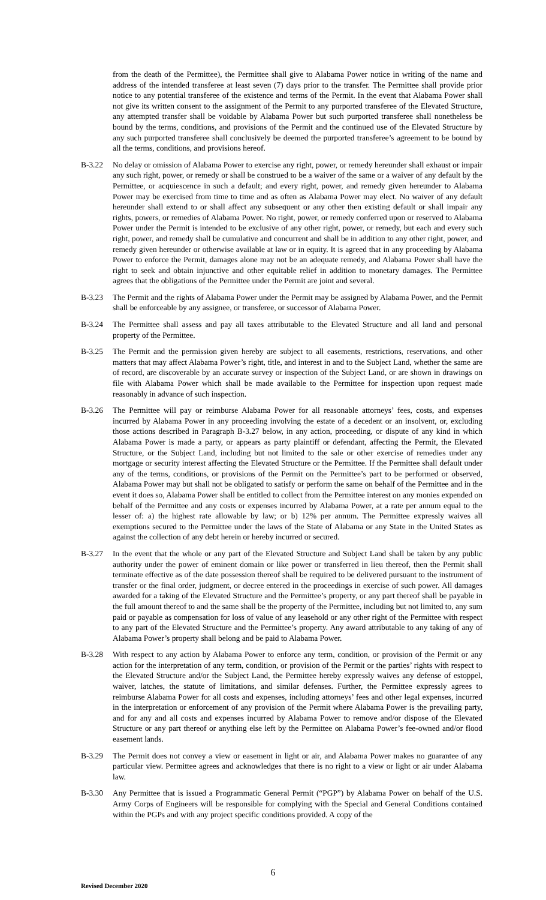from the death of the Permittee), the Permittee shall give to Alabama Power notice in writing of the name and address of the intended transferee at least seven (7) days prior to the transfer. The Permittee shall provide prior notice to any potential transferee of the existence and terms of the Permit. In the event that Alabama Power shall not give its written consent to the assignment of the Permit to any purported transferee of the Elevated Structure, any attempted transfer shall be voidable by Alabama Power but such purported transferee shall nonetheless be bound by the terms, conditions, and provisions of the Permit and the continued use of the Elevated Structure by any such purported transferee shall conclusively be deemed the purported transferee’s agreement to be bound by all the terms, conditions, and provisions hereof.
B-3.22 No delay or omission of Alabama Power to exercise any right, power, or remedy hereunder shall exhaust or impair any such right, power, or remedy or shall be construed to be a waiver of the same or a waiver of any default by the Permittee, or acquiescence in such a default; and every right, power, and remedy given hereunder to Alabama Power may be exercised from time to time and as often as Alabama Power may elect. No waiver of any default hereunder shall extend to or shall affect any subsequent or any other then existing default or shall impair any rights, powers, or remedies of Alabama Power. No right, power, or remedy conferred upon or reserved to Alabama Power under the Permit is intended to be exclusive of any other right, power, or remedy, but each and every such right, power, and remedy shall be cumulative and concurrent and shall be in addition to any other right, power, and remedy given hereunder or otherwise available at law or in equity. It is agreed that in any proceeding by Alabama Power to enforce the Permit, damages alone may not be an adequate remedy, and Alabama Power shall have the right to seek and obtain injunctive and other equitable relief in addition to monetary damages. The Permittee agrees that the obligations of the Permittee under the Permit are joint and several.
B-3.23 The Permit and the rights of Alabama Power under the Permit may be assigned by Alabama Power, and the Permit shall be enforceable by any assignee, or transferee, or successor of Alabama Power.
B-3.24 The Permittee shall assess and pay all taxes attributable to the Elevated Structure and all land and personal property of the Permittee.
B-3.25 The Permit and the permission given hereby are subject to all easements, restrictions, reservations, and other matters that may affect Alabama Power’s right, title, and interest in and to the Subject Land, whether the same are of record, are discoverable by an accurate survey or inspection of the Subject Land, or are shown in drawings on file with Alabama Power which shall be made available to the Permittee for inspection upon request made reasonably in advance of such inspection.
B-3.26 The Permittee will pay or reimburse Alabama Power for all reasonable attorneys’ fees, costs, and expenses incurred by Alabama Power in any proceeding involving the estate of a decedent or an insolvent, or, excluding those actions described in Paragraph B-3.27 below, in any action, proceeding, or dispute of any kind in which Alabama Power is made a party, or appears as party plaintiff or defendant, affecting the Permit, the Elevated Structure, or the Subject Land, including but not limited to the sale or other exercise of remedies under any mortgage or security interest affecting the Elevated Structure or the Permittee. If the Permittee shall default under any of the terms, conditions, or provisions of the Permit on the Permittee’s part to be performed or observed, Alabama Power may but shall not be obligated to satisfy or perform the same on behalf of the Permittee and in the event it does so, Alabama Power shall be entitled to collect from the Permittee interest on any monies expended on behalf of the Permittee and any costs or expenses incurred by Alabama Power, at a rate per annum equal to the lesser of: a) the highest rate allowable by law; or b) 12% per annum. The Permittee expressly waives all exemptions secured to the Permittee under the laws of the State of Alabama or any State in the United States as against the collection of any debt herein or hereby incurred or secured.
B-3.27 In the event that the whole or any part of the Elevated Structure and Subject Land shall be taken by any public authority under the power of eminent domain or like power or transferred in lieu thereof, then the Permit shall terminate effective as of the date possession thereof shall be required to be delivered pursuant to the instrument of transfer or the final order, judgment, or decree entered in the proceedings in exercise of such power. All damages awarded for a taking of the Elevated Structure and the Permittee’s property, or any part thereof shall be payable in the full amount thereof to and the same shall be the property of the Permittee, including but not limited to, any sum paid or payable as compensation for loss of value of any leasehold or any other right of the Permittee with respect to any part of the Elevated Structure and the Permittee’s property. Any award attributable to any taking of any of Alabama Power’s property shall belong and be paid to Alabama Power.
B-3.28 With respect to any action by Alabama Power to enforce any term, condition, or provision of the Permit or any action for the interpretation of any term, condition, or provision of the Permit or the parties’ rights with respect to the Elevated Structure and/or the Subject Land, the Permittee hereby expressly waives any defense of estoppel, waiver, latches, the statute of limitations, and similar defenses. Further, the Permittee expressly agrees to reimburse Alabama Power for all costs and expenses, including attorneys’ fees and other legal expenses, incurred in the interpretation or enforcement of any provision of the Permit where Alabama Power is the prevailing party, and for any and all costs and expenses incurred by Alabama Power to remove and/or dispose of the Elevated Structure or any part thereof or anything else left by the Permittee on Alabama Power’s fee-owned and/or flood easement lands.
B-3.29 The Permit does not convey a view or easement in light or air, and Alabama Power makes no guarantee of any particular view. Permittee agrees and acknowledges that there is no right to a view or light or air under Alabama law.
B-3.30 Any Permittee that is issued a Programmatic General Permit (“PGP”) by Alabama Power on behalf of the U.S. Army Corps of Engineers will be responsible for complying with the Special and General Conditions contained within the PGPs and with any project specific conditions provided. A copy of the
6
Revised December 2020